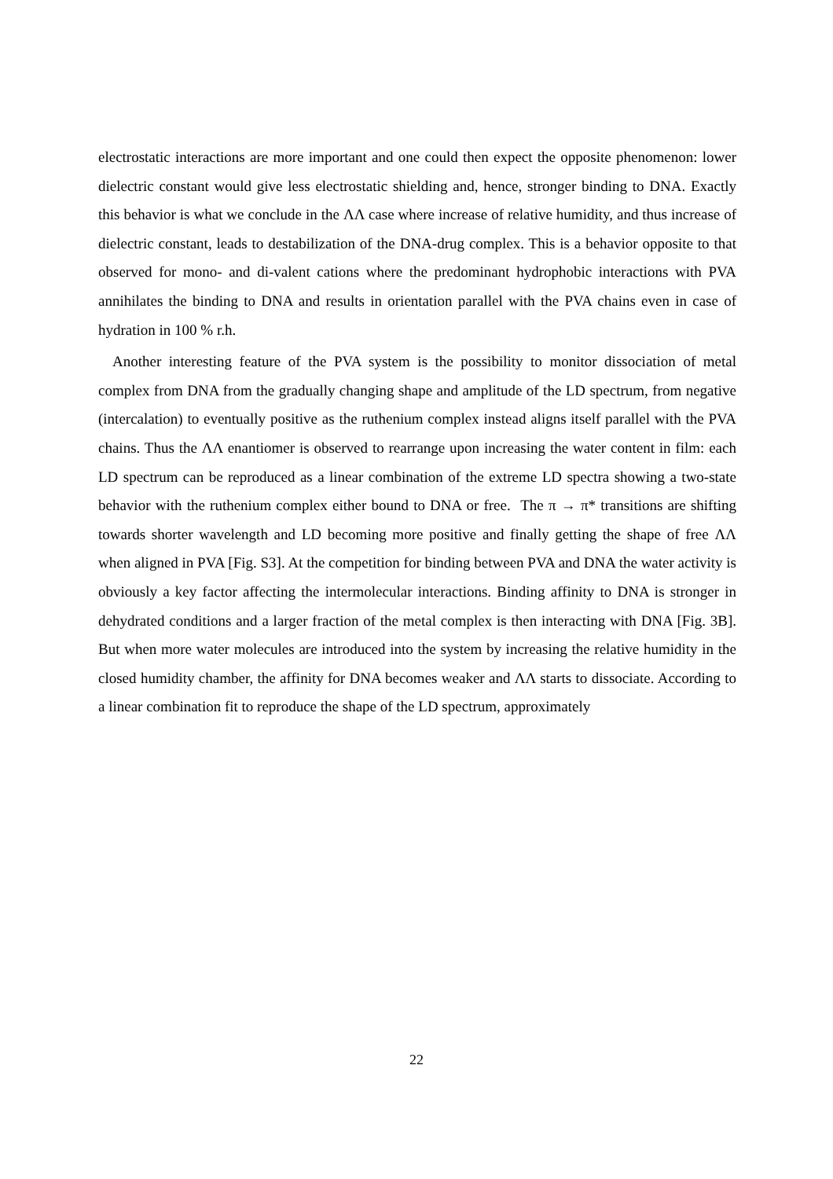electrostatic interactions are more important and one could then expect the opposite phenomenon: lower dielectric constant would give less electrostatic shielding and, hence, stronger binding to DNA. Exactly this behavior is what we conclude in the ΛΛ case where increase of relative humidity, and thus increase of dielectric constant, leads to destabilization of the DNA-drug complex. This is a behavior opposite to that observed for mono- and di-valent cations where the predominant hydrophobic interactions with PVA annihilates the binding to DNA and results in orientation parallel with the PVA chains even in case of hydration in 100 % r.h.
Another interesting feature of the PVA system is the possibility to monitor dissociation of metal complex from DNA from the gradually changing shape and amplitude of the LD spectrum, from negative (intercalation) to eventually positive as the ruthenium complex instead aligns itself parallel with the PVA chains. Thus the ΛΛ enantiomer is observed to rearrange upon increasing the water content in film: each LD spectrum can be reproduced as a linear combination of the extreme LD spectra showing a two-state behavior with the ruthenium complex either bound to DNA or free. The π → π* transitions are shifting towards shorter wavelength and LD becoming more positive and finally getting the shape of free ΛΛ when aligned in PVA [Fig. S3]. At the competition for binding between PVA and DNA the water activity is obviously a key factor affecting the intermolecular interactions. Binding affinity to DNA is stronger in dehydrated conditions and a larger fraction of the metal complex is then interacting with DNA [Fig. 3B]. But when more water molecules are introduced into the system by increasing the relative humidity in the closed humidity chamber, the affinity for DNA becomes weaker and ΛΛ starts to dissociate. According to a linear combination fit to reproduce the shape of the LD spectrum, approximately
22